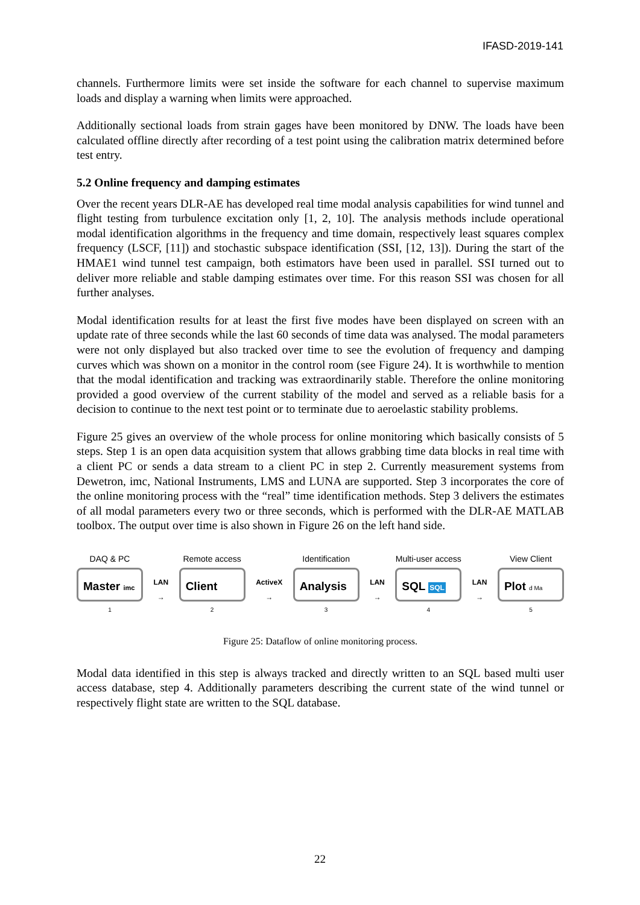IFASD-2019-141
channels. Furthermore limits were set inside the software for each channel to supervise maximum loads and display a warning when limits were approached.
Additionally sectional loads from strain gages have been monitored by DNW. The loads have been calculated offline directly after recording of a test point using the calibration matrix determined before test entry.
5.2 Online frequency and damping estimates
Over the recent years DLR-AE has developed real time modal analysis capabilities for wind tunnel and flight testing from turbulence excitation only [1, 2, 10]. The analysis methods include operational modal identification algorithms in the frequency and time domain, respectively least squares complex frequency (LSCF, [11]) and stochastic subspace identification (SSI, [12, 13]). During the start of the HMAE1 wind tunnel test campaign, both estimators have been used in parallel. SSI turned out to deliver more reliable and stable damping estimates over time. For this reason SSI was chosen for all further analyses.
Modal identification results for at least the first five modes have been displayed on screen with an update rate of three seconds while the last 60 seconds of time data was analysed. The modal parameters were not only displayed but also tracked over time to see the evolution of frequency and damping curves which was shown on a monitor in the control room (see Figure 24). It is worthwhile to mention that the modal identification and tracking was extraordinarily stable. Therefore the online monitoring provided a good overview of the current stability of the model and served as a reliable basis for a decision to continue to the next test point or to terminate due to aeroelastic stability problems.
Figure 25 gives an overview of the whole process for online monitoring which basically consists of 5 steps. Step 1 is an open data acquisition system that allows grabbing time data blocks in real time with a client PC or sends a data stream to a client PC in step 2. Currently measurement systems from Dewetron, imc, National Instruments, LMS and LUNA are supported. Step 3 incorporates the core of the online monitoring process with the “real” time identification methods. Step 3 delivers the estimates of all modal parameters every two or three seconds, which is performed with the DLR-AE MATLAB toolbox. The output over time is also shown in Figure 26 on the left hand side.
DAQ & PC
Master imc
1
LAN
→
Remote access
Client
2
ActiveX
→
Identification
Analysis
3
LAN
→
Multi-user access
SQL SQL
4
LAN
→
View Client
Plot d Ma
5
Figure 25: Dataflow of online monitoring process.
Modal data identified in this step is always tracked and directly written to an SQL based multi user access database, step 4. Additionally parameters describing the current state of the wind tunnel or respectively flight state are written to the SQL database.
22